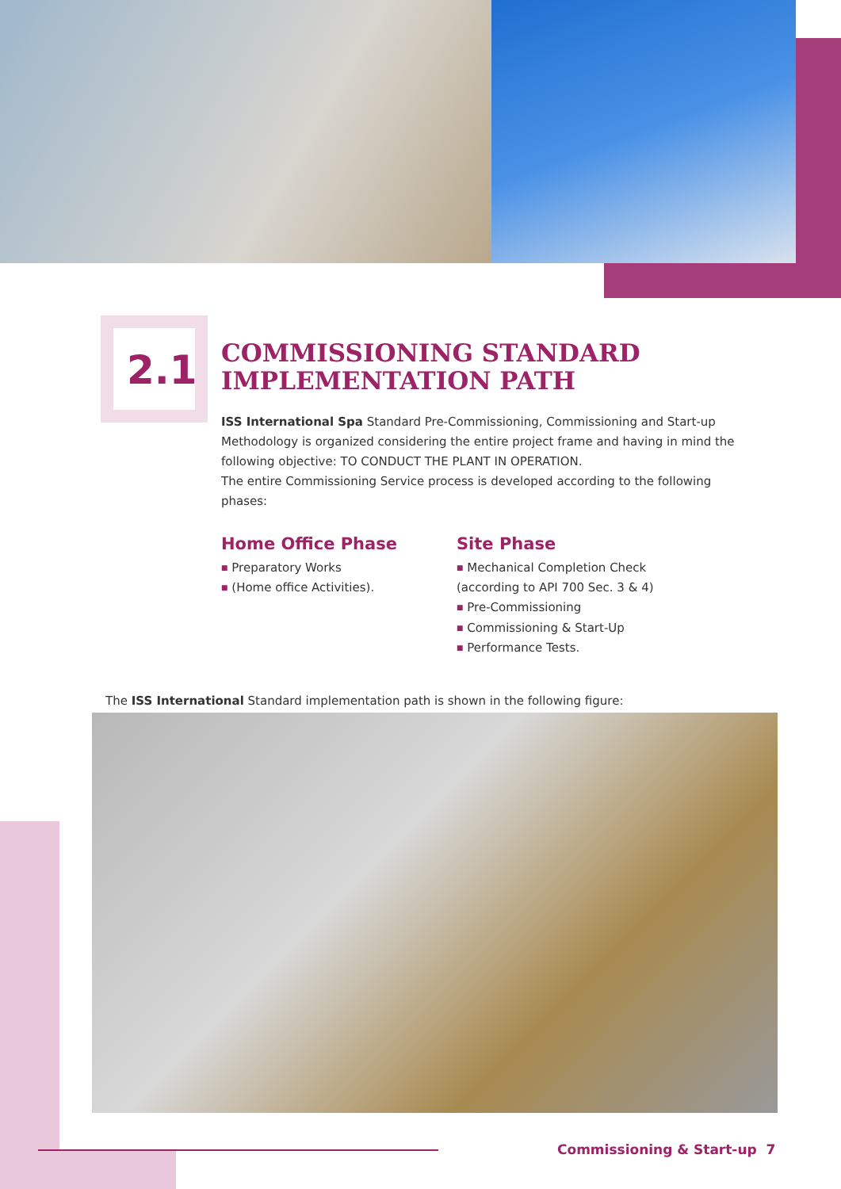2.1
COMMISSIONING STANDARD
IMPLEMENTATION PATH
ISS International Spa Standard Pre-Commissioning, Commissioning and Start-up Methodology is organized considering the entire project frame and having in mind the following objective: TO CONDUCT THE PLANT IN OPERATION.
The entire Commissioning Service process is developed according to the following phases:
Home Office Phase
■ Preparatory Works
■ (Home office Activities).
Site Phase
■ Mechanical Completion Check
(according to API 700 Sec. 3 & 4)
■ Pre-Commissioning
■ Commissioning & Start-Up
■ Performance Tests.
The ISS International Standard implementation path is shown in the following figure:
Commissioning & Start-up 7